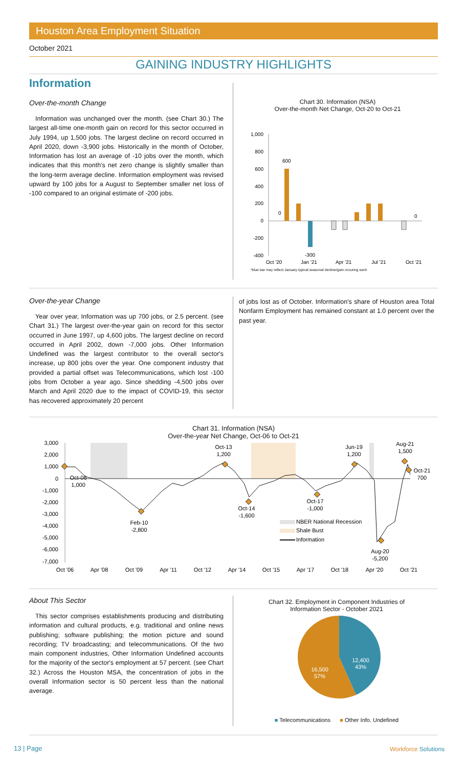Houston Area Employment Situation
October 2021
GAINING INDUSTRY HIGHLIGHTS
Information
Over-the-month Change
Information was unchanged over the month. (see Chart 30.) The largest all-time one-month gain on record for this sector occurred in July 1994, up 1,500 jobs. The largest decline on record occurred in April 2020, down -3,900 jobs. Historically in the month of October, Information has lost an average of -10 jobs over the month, which indicates that this month's net zero change is slightly smaller than the long-term average decline. Information employment was revised upward by 100 jobs for a August to September smaller net loss of -100 compared to an original estimate of -200 jobs.
Chart 30. Information (NSA)
Over-the-month Net Change, Oct-20 to Oct-21
1,000
800
600
400
200
0
-200
-400
0
600
-300
0
Oct '20
Jan '21
Apr '21
Jul '21
Oct '21
*blue bar may reflect January typical seasonal decline/gain occuring each
Over-the-year Change
Year over year, Information was up 700 jobs, or 2.5 percent. (see Chart 31.) The largest over-the-year gain on record for this sector occurred in June 1997, up 4,600 jobs. The largest decline on record occurred in April 2002, down -7,000 jobs. Other Information Undefined was the largest contributor to the overall sector's increase, up 800 jobs over the year. One component industry that provided a partial offset was Telecommunications, which lost -100 jobs from October a year ago. Since shedding -4,500 jobs over March and April 2020 due to the impact of COVID-19, this sector has recovered approximately 20 percent
of jobs lost as of October. Information's share of Houston area Total Nonfarm Employment has remained constant at 1.0 percent over the past year.
Chart 31. Information (NSA)
Over-the-year Net Change, Oct-06 to Oct-21
3,000
2,000
1,000
0
-1,000
-2,000
-3,000
-4,000
-5,000
-6,000
-7,000
Oct-06
1,000
Feb-10
-2,800
Oct-13
1,200
Oct-14
-1,600
Oct-17
-1,000
Jun-19
1,200
Aug-20
-5,200
Aug-21
1,500
Oct-21
700
NBER National Recession
Shale Bust
Information
Oct '06
Apr '08
Oct '09
Apr '11
Oct '12
Apr '14
Oct '15
Apr '17
Oct '18
Apr '20
Oct '21
About This Sector
This sector comprises establishments producing and distributing information and cultural products, e.g. traditional and online news publishing; software publishing; the motion picture and sound recording; TV broadcasting; and telecommunications. Of the two main component industries, Other Information Undefined accounts for the majority of the sector's employment at 57 percent. (see Chart 32.) Across the Houston MSA, the concentration of jobs in the overall Information sector is 50 percent less than the national average.
Chart 32. Employment in Component Industries of
Information Sector - October 2021
12,400
43%
16,500
57%
■ Telecommunications ■ Other Info. Undefined
13 | Page Workforce Solutions